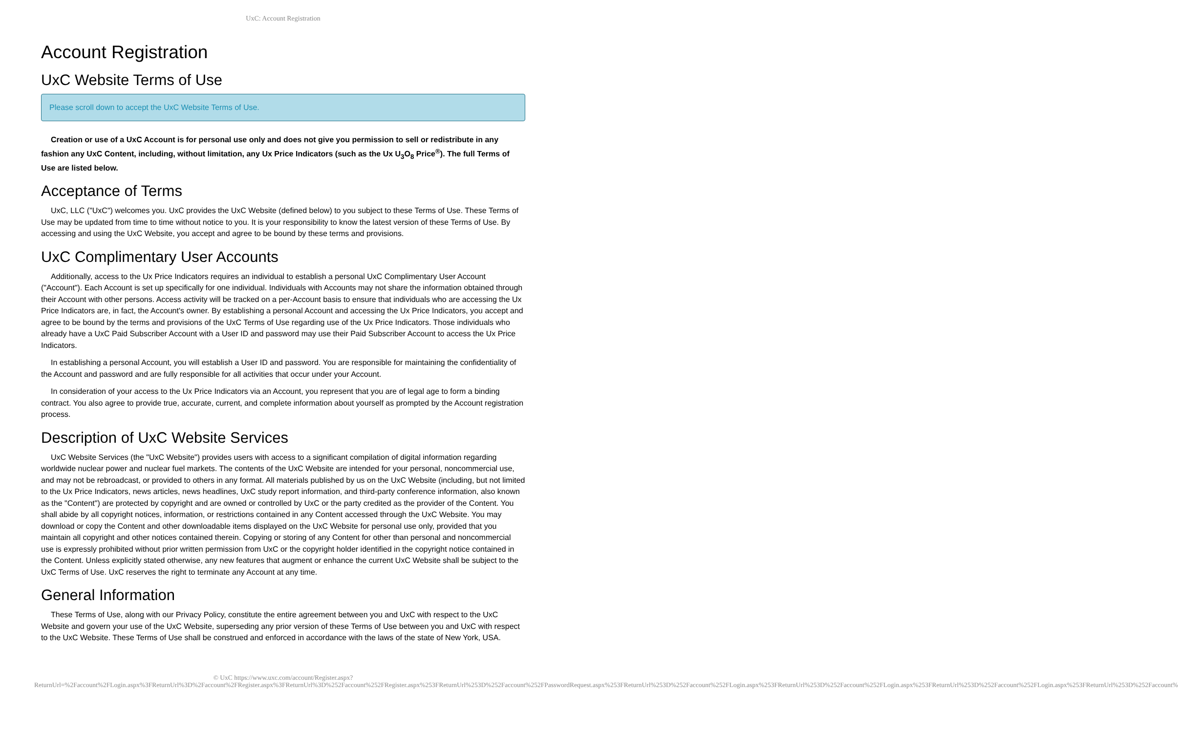UxC: Account Registration
Account Registration
UxC Website Terms of Use
Please scroll down to accept the UxC Website Terms of Use.
Creation or use of a UxC Account is for personal use only and does not give you permission to sell or redistribute in any fashion any UxC Content, including, without limitation, any Ux Price Indicators (such as the Ux U<sub>3</sub>O<sub>8</sub> Price<sup>®</sup>). The full Terms of Use are listed below.
Acceptance of Terms
UxC, LLC ("UxC") welcomes you. UxC provides the UxC Website (defined below) to you subject to these Terms of Use. These Terms of Use may be updated from time to time without notice to you. It is your responsibility to know the latest version of these Terms of Use. By accessing and using the UxC Website, you accept and agree to be bound by these terms and provisions.
UxC Complimentary User Accounts
Additionally, access to the Ux Price Indicators requires an individual to establish a personal UxC Complimentary User Account ("Account"). Each Account is set up specifically for one individual. Individuals with Accounts may not share the information obtained through their Account with other persons. Access activity will be tracked on a per-Account basis to ensure that individuals who are accessing the Ux Price Indicators are, in fact, the Account's owner. By establishing a personal Account and accessing the Ux Price Indicators, you accept and agree to be bound by the terms and provisions of the UxC Terms of Use regarding use of the Ux Price Indicators. Those individuals who already have a UxC Paid Subscriber Account with a User ID and password may use their Paid Subscriber Account to access the Ux Price Indicators.
In establishing a personal Account, you will establish a User ID and password. You are responsible for maintaining the confidentiality of the Account and password and are fully responsible for all activities that occur under your Account.
In consideration of your access to the Ux Price Indicators via an Account, you represent that you are of legal age to form a binding contract. You also agree to provide true, accurate, current, and complete information about yourself as prompted by the Account registration process.
Description of UxC Website Services
UxC Website Services (the "UxC Website") provides users with access to a significant compilation of digital information regarding worldwide nuclear power and nuclear fuel markets. The contents of the UxC Website are intended for your personal, noncommercial use, and may not be rebroadcast, or provided to others in any format. All materials published by us on the UxC Website (including, but not limited to the Ux Price Indicators, news articles, news headlines, UxC study report information, and third-party conference information, also known as the "Content") are protected by copyright and are owned or controlled by UxC or the party credited as the provider of the Content. You shall abide by all copyright notices, information, or restrictions contained in any Content accessed through the UxC Website. You may download or copy the Content and other downloadable items displayed on the UxC Website for personal use only, provided that you maintain all copyright and other notices contained therein. Copying or storing of any Content for other than personal and noncommercial use is expressly prohibited without prior written permission from UxC or the copyright holder identified in the copyright notice contained in the Content. Unless explicitly stated otherwise, any new features that augment or enhance the current UxC Website shall be subject to the UxC Terms of Use. UxC reserves the right to terminate any Account at any time.
General Information
These Terms of Use, along with our Privacy Policy, constitute the entire agreement between you and UxC with respect to the UxC Website and govern your use of the UxC Website, superseding any prior version of these Terms of Use between you and UxC with respect to the UxC Website. These Terms of Use shall be construed and enforced in accordance with the laws of the state of New York, USA.
© UxC https://www.uxc.com/account/Register.aspx?ReturnUrl=%2Faccount%2FLogin.aspx%3FReturnUrl%3D%2Faccount%2FRegister.aspx%3FReturnUrl%3D%252Faccount%252FRegister.aspx%253FReturnUrl%253D%252Faccount%252FPasswordRequest.aspx%253FReturnUrl%253D%252Faccount%252FLogin.aspx%253FReturnUrl%253D%252Faccount%252FLogin.aspx%253FReturnUrl%253D%252Faccount%252FLogin.aspx%253FReturnUrl%253D%252Faccount%